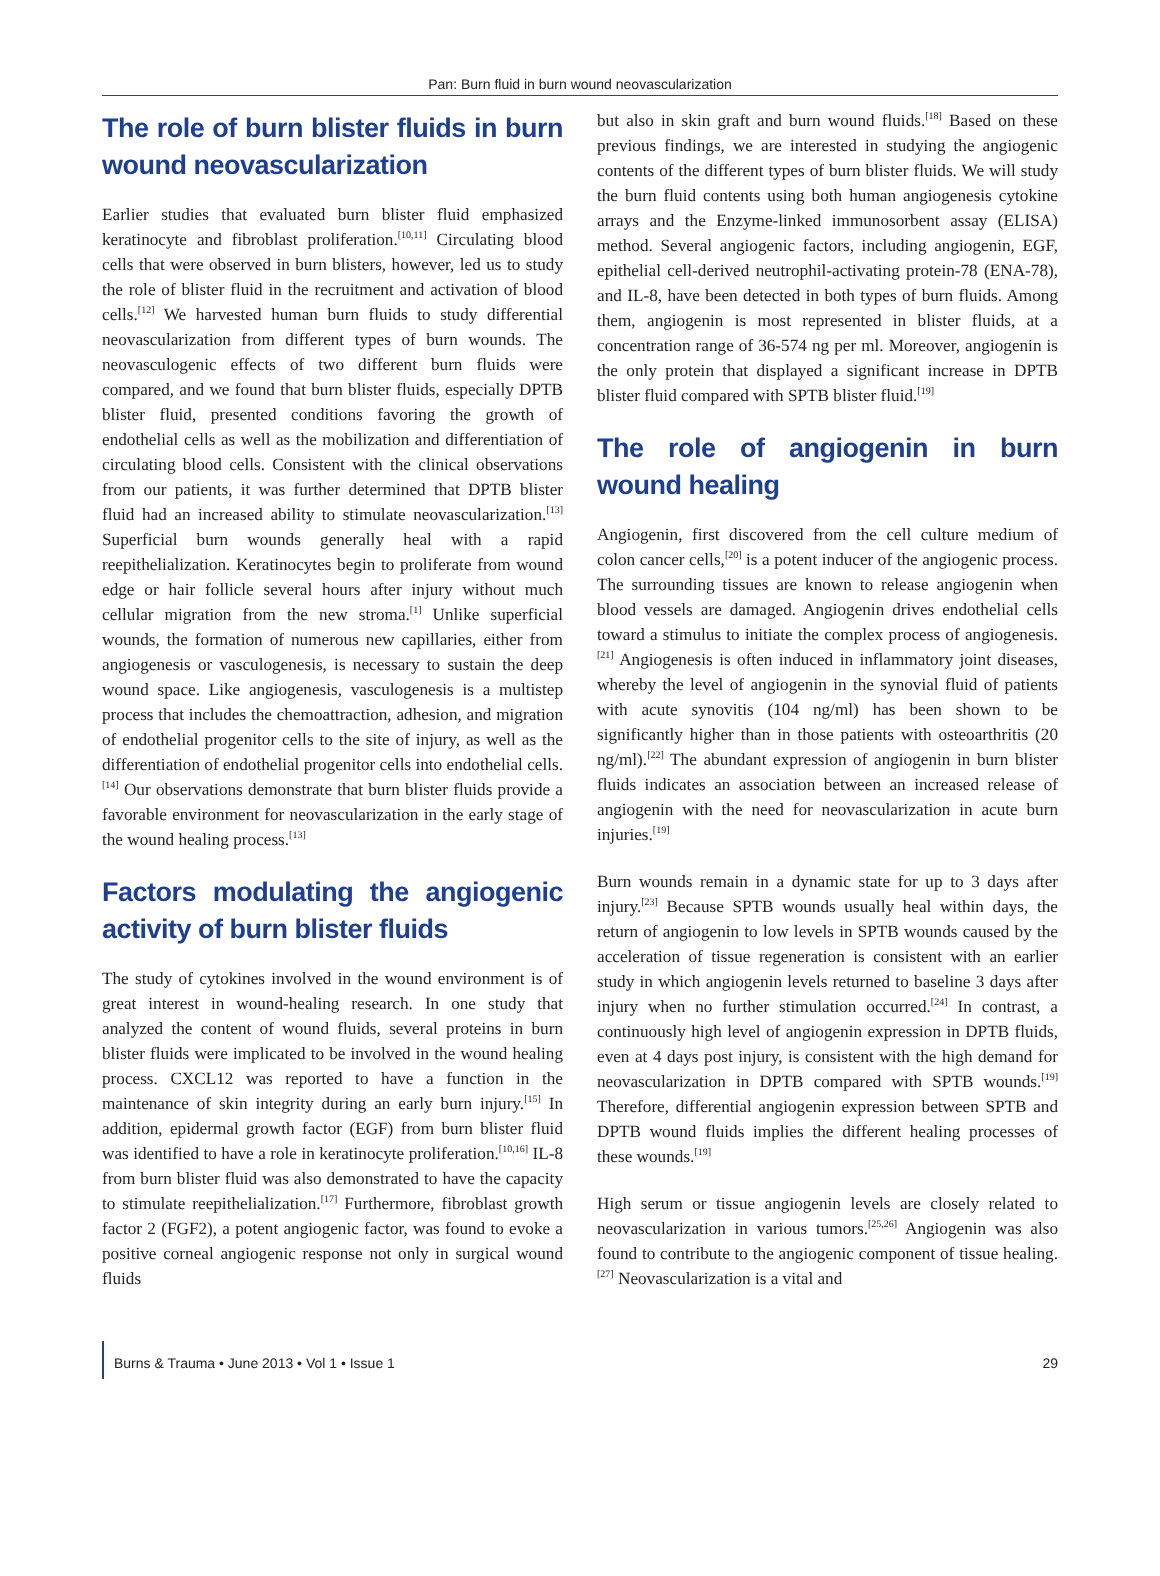Pan: Burn fluid in burn wound neovascularization
The role of burn blister fluids in burn wound neovascularization
Earlier studies that evaluated burn blister fluid emphasized keratinocyte and fibroblast proliferation.<sup>[10,11]</sup> Circulating blood cells that were observed in burn blisters, however, led us to study the role of blister fluid in the recruitment and activation of blood cells.<sup>[12]</sup> We harvested human burn fluids to study differential neovascularization from different types of burn wounds. The neovasculogenic effects of two different burn fluids were compared, and we found that burn blister fluids, especially DPTB blister fluid, presented conditions favoring the growth of endothelial cells as well as the mobilization and differentiation of circulating blood cells. Consistent with the clinical observations from our patients, it was further determined that DPTB blister fluid had an increased ability to stimulate neovascularization.<sup>[13]</sup> Superficial burn wounds generally heal with a rapid reepithelialization. Keratinocytes begin to proliferate from wound edge or hair follicle several hours after injury without much cellular migration from the new stroma.<sup>[1]</sup> Unlike superficial wounds, the formation of numerous new capillaries, either from angiogenesis or vasculogenesis, is necessary to sustain the deep wound space. Like angiogenesis, vasculogenesis is a multistep process that includes the chemoattraction, adhesion, and migration of endothelial progenitor cells to the site of injury, as well as the differentiation of endothelial progenitor cells into endothelial cells.<sup>[14]</sup> Our observations demonstrate that burn blister fluids provide a favorable environment for neovascularization in the early stage of the wound healing process.<sup>[13]</sup>
Factors modulating the angiogenic activity of burn blister fluids
The study of cytokines involved in the wound environment is of great interest in wound-healing research. In one study that analyzed the content of wound fluids, several proteins in burn blister fluids were implicated to be involved in the wound healing process. CXCL12 was reported to have a function in the maintenance of skin integrity during an early burn injury.<sup>[15]</sup> In addition, epidermal growth factor (EGF) from burn blister fluid was identified to have a role in keratinocyte proliferation.<sup>[10,16]</sup> IL-8 from burn blister fluid was also demonstrated to have the capacity to stimulate reepithelialization.<sup>[17]</sup> Furthermore, fibroblast growth factor 2 (FGF2), a potent angiogenic factor, was found to evoke a positive corneal angiogenic response not only in surgical wound fluids
but also in skin graft and burn wound fluids.<sup>[18]</sup> Based on these previous findings, we are interested in studying the angiogenic contents of the different types of burn blister fluids. We will study the burn fluid contents using both human angiogenesis cytokine arrays and the Enzyme-linked immunosorbent assay (ELISA) method. Several angiogenic factors, including angiogenin, EGF, epithelial cell-derived neutrophil-activating protein-78 (ENA-78), and IL-8, have been detected in both types of burn fluids. Among them, angiogenin is most represented in blister fluids, at a concentration range of 36-574 ng per ml. Moreover, angiogenin is the only protein that displayed a significant increase in DPTB blister fluid compared with SPTB blister fluid.<sup>[19]</sup>
The role of angiogenin in burn wound healing
Angiogenin, first discovered from the cell culture medium of colon cancer cells,<sup>[20]</sup> is a potent inducer of the angiogenic process. The surrounding tissues are known to release angiogenin when blood vessels are damaged. Angiogenin drives endothelial cells toward a stimulus to initiate the complex process of angiogenesis.<sup>[21]</sup> Angiogenesis is often induced in inflammatory joint diseases, whereby the level of angiogenin in the synovial fluid of patients with acute synovitis (104 ng/ml) has been shown to be significantly higher than in those patients with osteoarthritis (20 ng/ml).<sup>[22]</sup> The abundant expression of angiogenin in burn blister fluids indicates an association between an increased release of angiogenin with the need for neovascularization in acute burn injuries.<sup>[19]</sup>
Burn wounds remain in a dynamic state for up to 3 days after injury.<sup>[23]</sup> Because SPTB wounds usually heal within days, the return of angiogenin to low levels in SPTB wounds caused by the acceleration of tissue regeneration is consistent with an earlier study in which angiogenin levels returned to baseline 3 days after injury when no further stimulation occurred.<sup>[24]</sup> In contrast, a continuously high level of angiogenin expression in DPTB fluids, even at 4 days post injury, is consistent with the high demand for neovascularization in DPTB compared with SPTB wounds.<sup>[19]</sup> Therefore, differential angiogenin expression between SPTB and DPTB wound fluids implies the different healing processes of these wounds.<sup>[19]</sup>
High serum or tissue angiogenin levels are closely related to neovascularization in various tumors.<sup>[25,26]</sup> Angiogenin was also found to contribute to the angiogenic component of tissue healing.<sup>[27]</sup> Neovascularization is a vital and
Burns & Trauma • June 2013 • Vol 1 • Issue 1 29